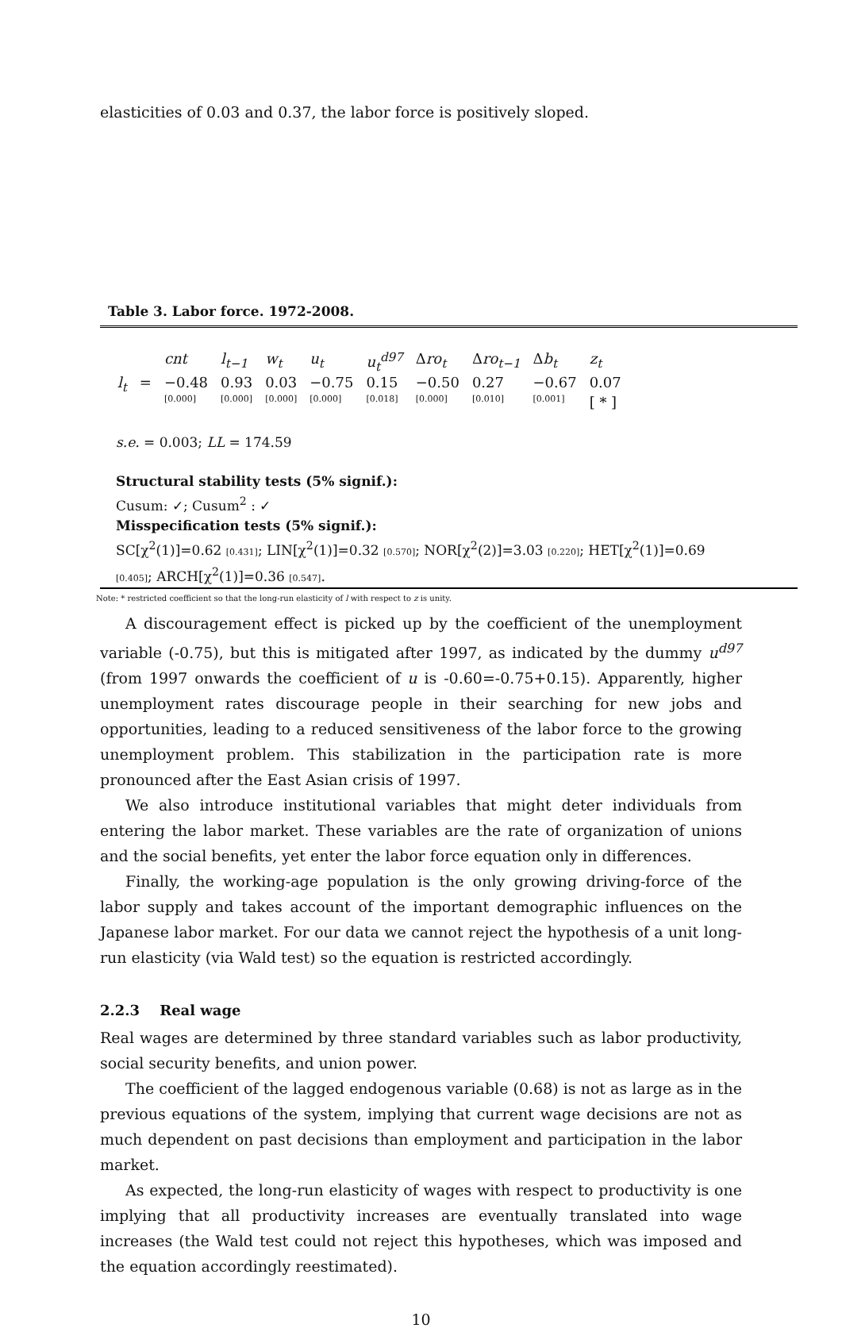elasticities of 0.03 and 0.37, the labor force is positively sloped.
Table 3. Labor force. 1972-2008.
| | | cnt | l<sub>t−1</sub> | w<sub>t</sub> | u<sub>t</sub> | u<sub>t</sub><sup>d97</sup> | Δ ro<sub>t</sub> | Δ ro<sub>t−1</sub> | Δ b<sub>t</sub> | z<sub>t</sub> |
| l<sub>t</sub> | = | −0.48 | 0.93 | 0.03 | −0.75 | 0.15 | −0.50 | 0.27 | −0.67 | 0.07 |
| | | [0.000] | [0.000] | [0.000] | [0.000] | [0.018] | [0.000] | [0.010] | [0.001] | [ * ] |
s.e. = 0.003; LL = 174.59
Structural stability tests (5% signif.):
Cusum: ✓; Cusum<sup>2</sup> : ✓
Misspecification tests (5% signif.):
SC[χ<sup>2</sup>(1)]=0.62 [0.431]; LIN[χ<sup>2</sup>(1)]=0.32 [0.570]; NOR[χ<sup>2</sup>(2)]=3.03 [0.220]; HET[χ<sup>2</sup>(1)]=0.69 [0.405]; ARCH[χ<sup>2</sup>(1)]=0.36 [0.547].
Note: * restricted coefficient so that the long-run elasticity of l with respect to z is unity.
A discouragement effect is picked up by the coefficient of the unemployment variable (-0.75), but this is mitigated after 1997, as indicated by the dummy u<sup>d97</sup> (from 1997 onwards the coefficient of u is -0.60=-0.75+0.15). Apparently, higher unemployment rates discourage people in their searching for new jobs and opportunities, leading to a reduced sensitiveness of the labor force to the growing unemployment problem. This stabilization in the participation rate is more pronounced after the East Asian crisis of 1997.
We also introduce institutional variables that might deter individuals from entering the labor market. These variables are the rate of organization of unions and the social benefits, yet enter the labor force equation only in differences.
Finally, the working-age population is the only growing driving-force of the labor supply and takes account of the important demographic influences on the Japanese labor market. For our data we cannot reject the hypothesis of a unit long-run elasticity (via Wald test) so the equation is restricted accordingly.
2.2.3 Real wage
Real wages are determined by three standard variables such as labor productivity, social security benefits, and union power.
The coefficient of the lagged endogenous variable (0.68) is not as large as in the previous equations of the system, implying that current wage decisions are not as much dependent on past decisions than employment and participation in the labor market.
As expected, the long-run elasticity of wages with respect to productivity is one implying that all productivity increases are eventually translated into wage increases (the Wald test could not reject this hypotheses, which was imposed and the equation accordingly reestimated).
10